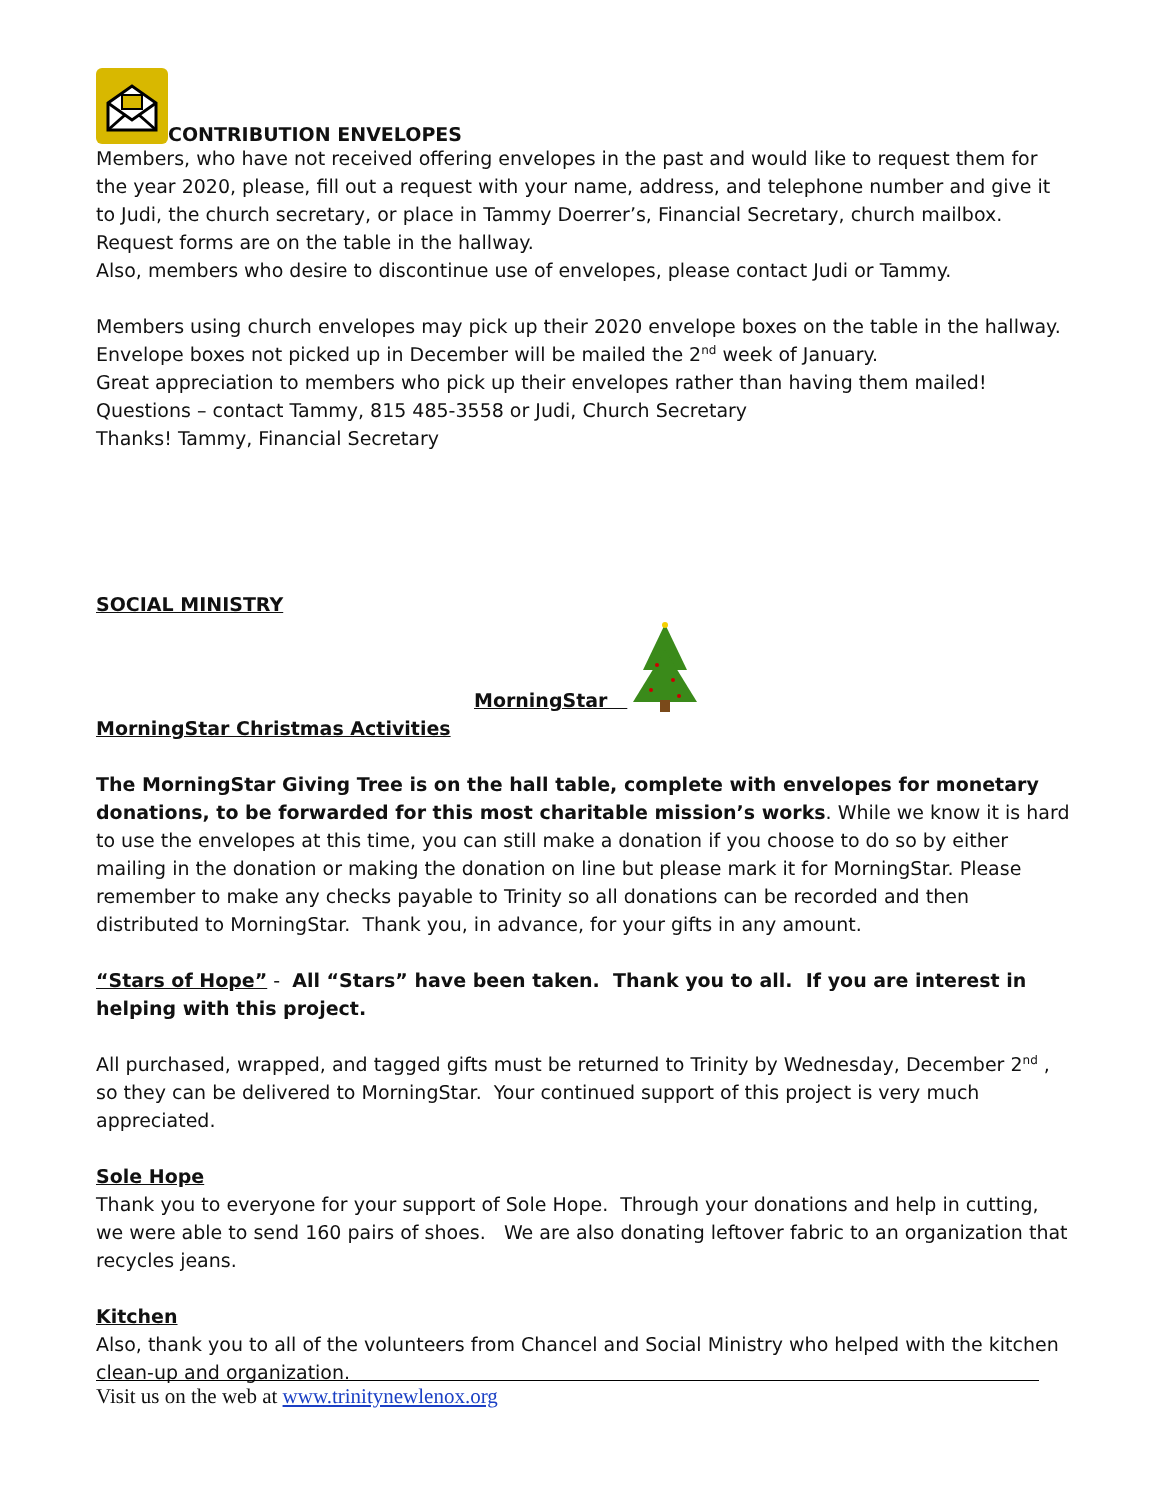CONTRIBUTION ENVELOPES
Members, who have not received offering envelopes in the past and would like to request them for the year 2020, please, fill out a request with your name, address, and telephone number and give it to Judi, the church secretary, or place in Tammy Doerrer’s, Financial Secretary, church mailbox. Request forms are on the table in the hallway.
Also, members who desire to discontinue use of envelopes, please contact Judi or Tammy.
Members using church envelopes may pick up their 2020 envelope boxes on the table in the hallway. Envelope boxes not picked up in December will be mailed the 2<sup>nd</sup> week of January.
Great appreciation to members who pick up their envelopes rather than having them mailed!
Questions – contact Tammy, 815 485-3558 or Judi, Church Secretary
Thanks! Tammy, Financial Secretary
SOCIAL MINISTRY
MorningStar
MorningStar Christmas Activities
The MorningStar Giving Tree is on the hall table, complete with envelopes for monetary donations, to be forwarded for this most charitable mission’s works. While we know it is hard to use the envelopes at this time, you can still make a donation if you choose to do so by either mailing in the donation or making the donation on line but please mark it for MorningStar. Please remember to make any checks payable to Trinity so all donations can be recorded and then distributed to MorningStar. Thank you, in advance, for your gifts in any amount.
“Stars of Hope” - All “Stars” have been taken. Thank you to all. If you are interest in helping with this project.
All purchased, wrapped, and tagged gifts must be returned to Trinity by Wednesday, December 2<sup>nd</sup> , so they can be delivered to MorningStar. Your continued support of this project is very much appreciated.
Sole Hope
Thank you to everyone for your support of Sole Hope. Through your donations and help in cutting, we were able to send 160 pairs of shoes. We are also donating leftover fabric to an organization that recycles jeans.
Kitchen
Also, thank you to all of the volunteers from Chancel and Social Ministry who helped with the kitchen clean-up and organization.
Visit us on the web at www.trinitynewlenox.org